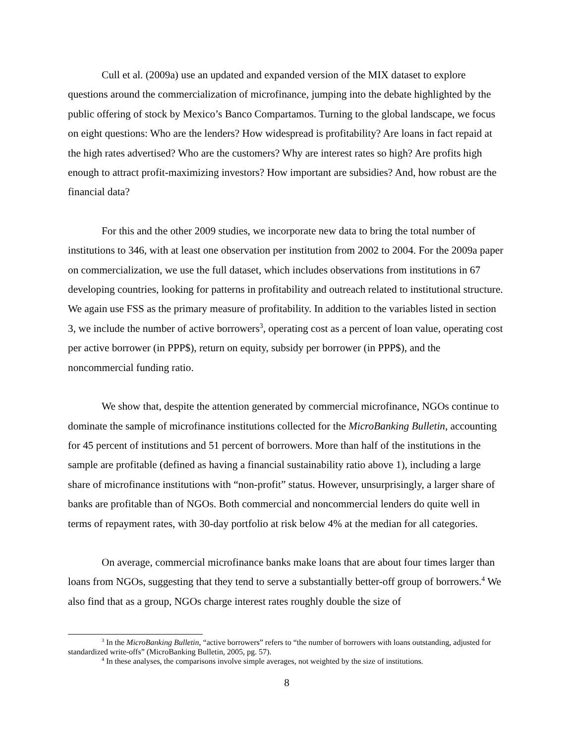Cull et al. (2009a) use an updated and expanded version of the MIX dataset to explore questions around the commercialization of microfinance, jumping into the debate highlighted by the public offering of stock by Mexico’s Banco Compartamos. Turning to the global landscape, we focus on eight questions: Who are the lenders? How widespread is profitability? Are loans in fact repaid at the high rates advertised? Who are the customers? Why are interest rates so high? Are profits high enough to attract profit-maximizing investors? How important are subsidies? And, how robust are the financial data?
For this and the other 2009 studies, we incorporate new data to bring the total number of institutions to 346, with at least one observation per institution from 2002 to 2004. For the 2009a paper on commercialization, we use the full dataset, which includes observations from institutions in 67 developing countries, looking for patterns in profitability and outreach related to institutional structure. We again use FSS as the primary measure of profitability. In addition to the variables listed in section 3, we include the number of active borrowers<sup>3</sup>, operating cost as a percent of loan value, operating cost per active borrower (in PPP$), return on equity, subsidy per borrower (in PPP$), and the noncommercial funding ratio.
We show that, despite the attention generated by commercial microfinance, NGOs continue to dominate the sample of microfinance institutions collected for the MicroBanking Bulletin, accounting for 45 percent of institutions and 51 percent of borrowers. More than half of the institutions in the sample are profitable (defined as having a financial sustainability ratio above 1), including a large share of microfinance institutions with “non-profit” status. However, unsurprisingly, a larger share of banks are profitable than of NGOs. Both commercial and noncommercial lenders do quite well in terms of repayment rates, with 30-day portfolio at risk below 4% at the median for all categories.
On average, commercial microfinance banks make loans that are about four times larger than loans from NGOs, suggesting that they tend to serve a substantially better-off group of borrowers.<sup>4</sup> We also find that as a group, NGOs charge interest rates roughly double the size of
<sup>3</sup> In the MicroBanking Bulletin, “active borrowers” refers to “the number of borrowers with loans outstanding, adjusted for standardized write-offs” (MicroBanking Bulletin, 2005, pg. 57).
<sup>4</sup> In these analyses, the comparisons involve simple averages, not weighted by the size of institutions.
8